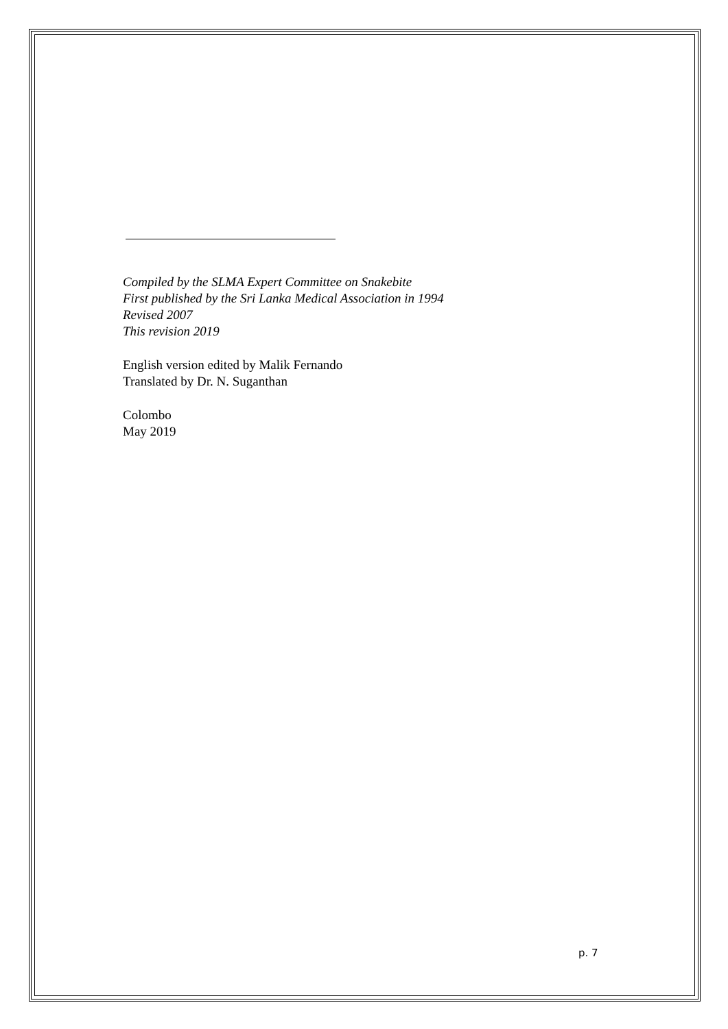Compiled by the SLMA Expert Committee on Snakebite
First published by the Sri Lanka Medical Association in 1994
Revised 2007
This revision 2019
English version edited by Malik Fernando
Translated by Dr. N. Suganthan
Colombo
May 2019
p. 7